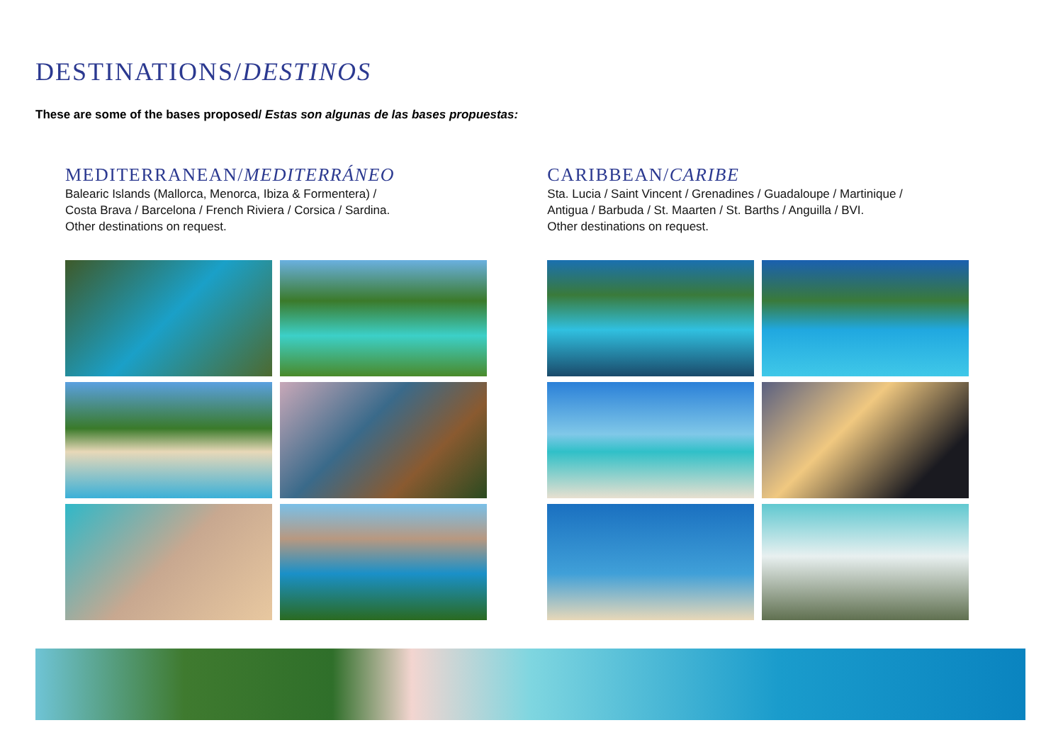DESTINATIONS/DESTINOS
These are some of the bases proposed/ Estas son algunas de las bases propuestas:
MEDITERRANEAN/MEDITERRÁNEO
Balearic Islands (Mallorca, Menorca, Ibiza & Formentera) /
Costa Brava / Barcelona / French Riviera / Corsica / Sardina.
Other destinations on request.
CARIBBEAN/CARIBE
Sta. Lucia / Saint Vincent / Grenadines / Guadaloupe / Martinique /
Antigua / Barbuda / St. Maarten / St. Barths / Anguilla / BVI.
Other destinations on request.